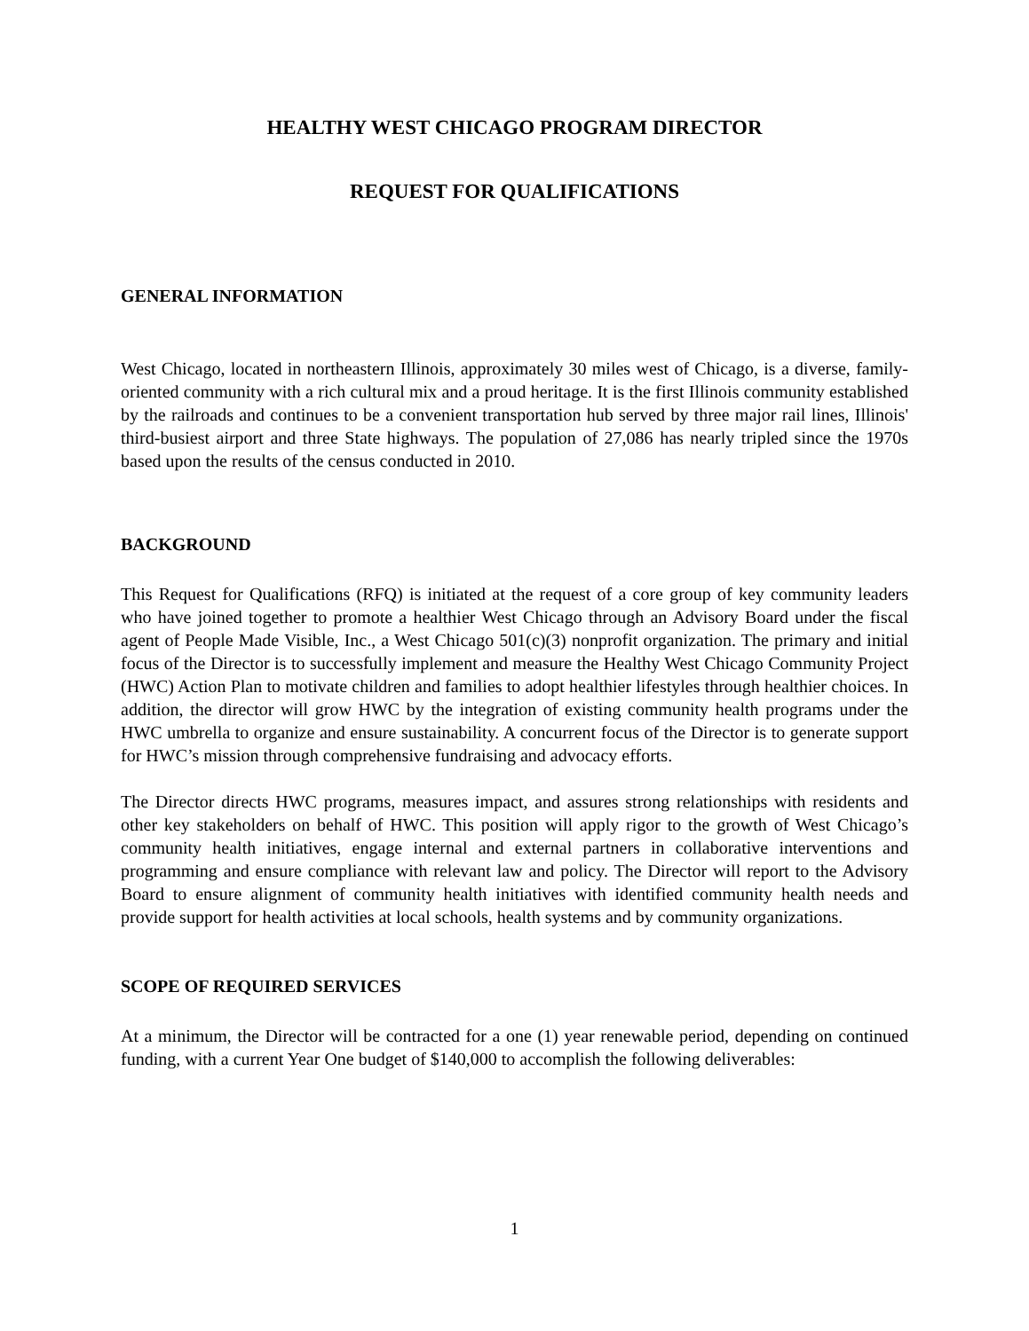HEALTHY WEST CHICAGO PROGRAM DIRECTOR
REQUEST FOR QUALIFICATIONS
GENERAL INFORMATION
West Chicago, located in northeastern Illinois, approximately 30 miles west of Chicago, is a diverse, family-oriented community with a rich cultural mix and a proud heritage. It is the first Illinois community established by the railroads and continues to be a convenient transportation hub served by three major rail lines, Illinois' third-busiest airport and three State highways. The population of 27,086 has nearly tripled since the 1970s based upon the results of the census conducted in 2010.
BACKGROUND
This Request for Qualifications (RFQ) is initiated at the request of a core group of key community leaders who have joined together to promote a healthier West Chicago through an Advisory Board under the fiscal agent of People Made Visible, Inc., a West Chicago 501(c)(3) nonprofit organization. The primary and initial focus of the Director is to successfully implement and measure the Healthy West Chicago Community Project (HWC) Action Plan to motivate children and families to adopt healthier lifestyles through healthier choices. In addition, the director will grow HWC by the integration of existing community health programs under the HWC umbrella to organize and ensure sustainability. A concurrent focus of the Director is to generate support for HWC’s mission through comprehensive fundraising and advocacy efforts.
The Director directs HWC programs, measures impact, and assures strong relationships with residents and other key stakeholders on behalf of HWC. This position will apply rigor to the growth of West Chicago’s community health initiatives, engage internal and external partners in collaborative interventions and programming and ensure compliance with relevant law and policy. The Director will report to the Advisory Board to ensure alignment of community health initiatives with identified community health needs and provide support for health activities at local schools, health systems and by community organizations.
SCOPE OF REQUIRED SERVICES
At a minimum, the Director will be contracted for a one (1) year renewable period, depending on continued funding, with a current Year One budget of $140,000 to accomplish the following deliverables:
1